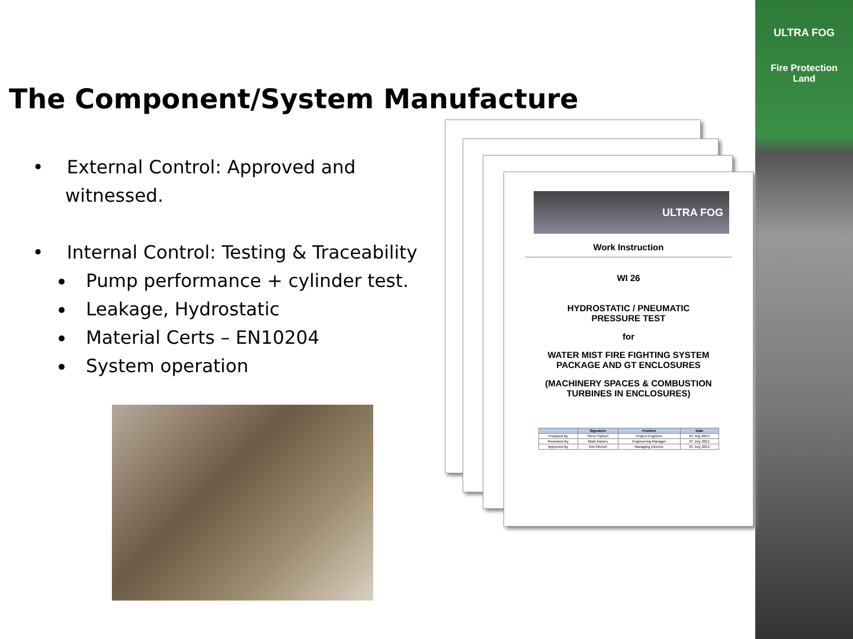ULTRA FOG
Fire Protection
Land
The Component/System Manufacture
• External Control: Approved and witnessed.
• Internal Control: Testing & Traceability
Pump performance + cylinder test.
Leakage, Hydrostatic
Material Certs – EN10204
System operation
ULTRA FOG
Work Instruction
WI 26
HYDROSTATIC / PNEUMATIC
PRESSURE TEST
for
WATER MIST FIRE FIGHTING SYSTEM
PACKAGE AND GT ENCLOSURES
(MACHINERY SPACES & COMBUSTION
TURBINES IN ENCLOSURES)
| | Signature | Position | Date |
| --- | --- | --- | --- |
| Prepared By | Steve Pyburn | Project Engineer | 07 July 2015 |
| Reviewed By | Mark Davies | Engineering Manager | 07 July 2015 |
| Approved By | Ann Michell | Managing Director | 07 July 2015 |